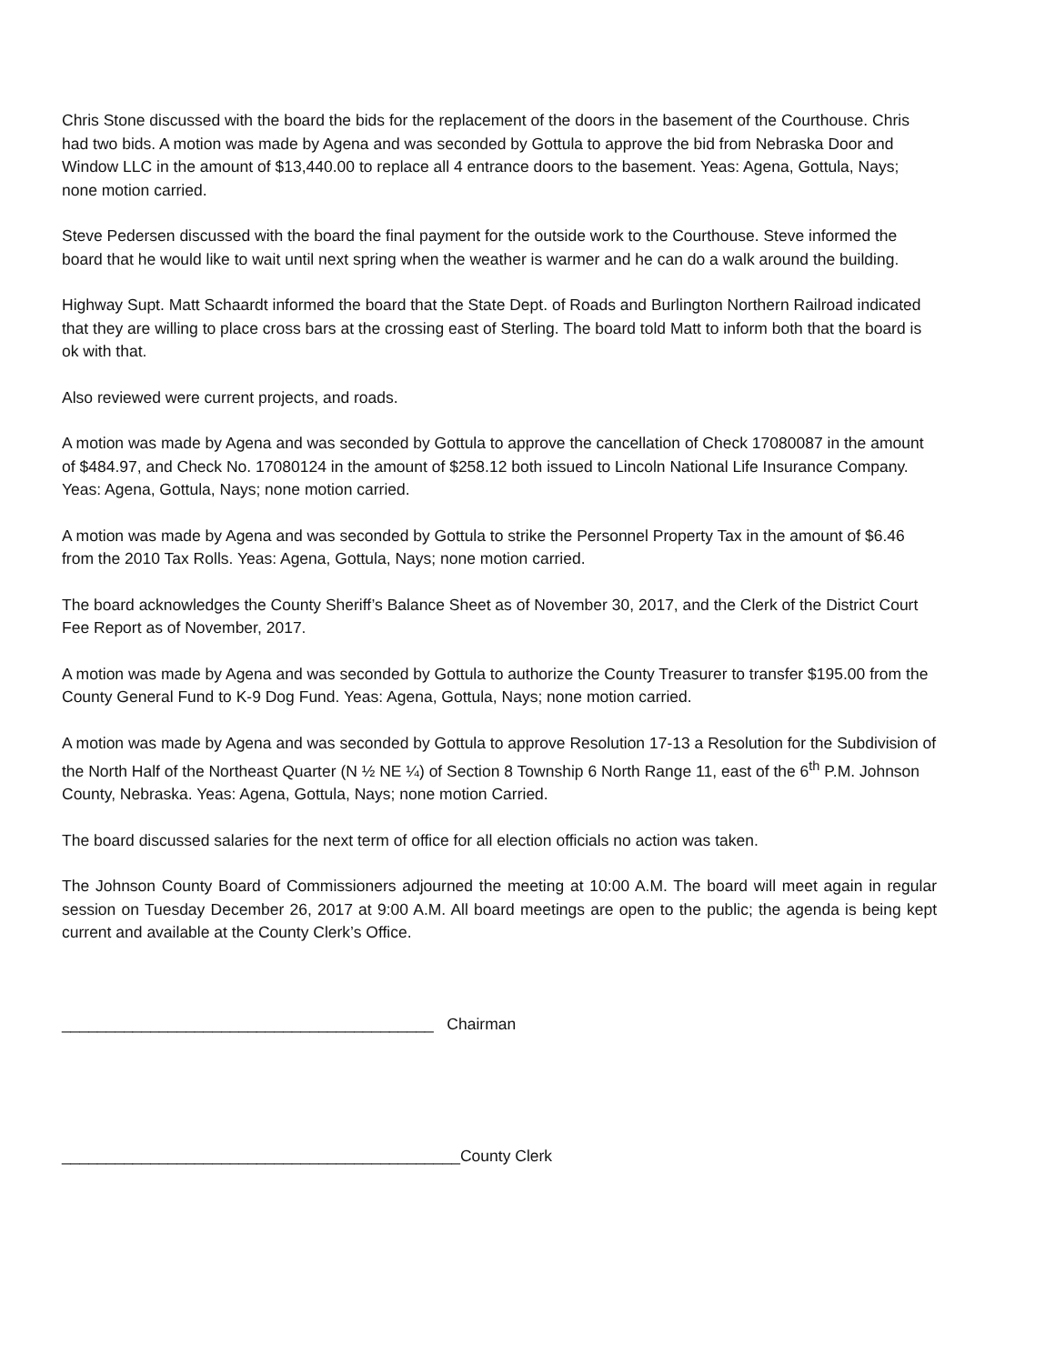Chris Stone discussed with the board the bids for the replacement of the doors in the basement of the Courthouse. Chris had two bids. A motion was made by Agena and was seconded by Gottula to approve the bid from Nebraska Door and Window LLC in the amount of $13,440.00 to replace all 4 entrance doors to the basement. Yeas: Agena, Gottula, Nays; none motion carried.
Steve Pedersen discussed with the board the final payment for the outside work to the Courthouse. Steve informed the board that he would like to wait until next spring when the weather is warmer and he can do a walk around the building.
Highway Supt. Matt Schaardt informed the board that the State Dept. of Roads and Burlington Northern Railroad indicated that they are willing to place cross bars at the crossing east of Sterling. The board told Matt to inform both that the board is ok with that.
Also reviewed were current projects, and roads.
A motion was made by Agena and was seconded by Gottula to approve the cancellation of Check 17080087 in the amount of $484.97, and Check No. 17080124 in the amount of $258.12 both issued to Lincoln National Life Insurance Company. Yeas: Agena, Gottula, Nays; none motion carried.
A motion was made by Agena and was seconded by Gottula to strike the Personnel Property Tax in the amount of $6.46 from the 2010 Tax Rolls. Yeas: Agena, Gottula, Nays; none motion carried.
The board acknowledges the County Sheriff’s Balance Sheet as of November 30, 2017, and the Clerk of the District Court Fee Report as of November, 2017.
A motion was made by Agena and was seconded by Gottula to authorize the County Treasurer to transfer $195.00 from the County General Fund to K-9 Dog Fund. Yeas: Agena, Gottula, Nays; none motion carried.
A motion was made by Agena and was seconded by Gottula to approve Resolution 17-13 a Resolution for the Subdivision of the North Half of the Northeast Quarter (N ½ NE ¼) of Section 8 Township 6 North Range 11, east of the 6<sup>th</sup> P.M. Johnson County, Nebraska. Yeas: Agena, Gottula, Nays; none motion Carried.
The board discussed salaries for the next term of office for all election officials no action was taken.
The Johnson County Board of Commissioners adjourned the meeting at 10:00 A.M. The board will meet again in regular session on Tuesday December 26, 2017 at 9:00 A.M. All board meetings are open to the public; the agenda is being kept current and available at the County Clerk’s Office.
__________________________________________ Chairman
_____________________________________________County Clerk